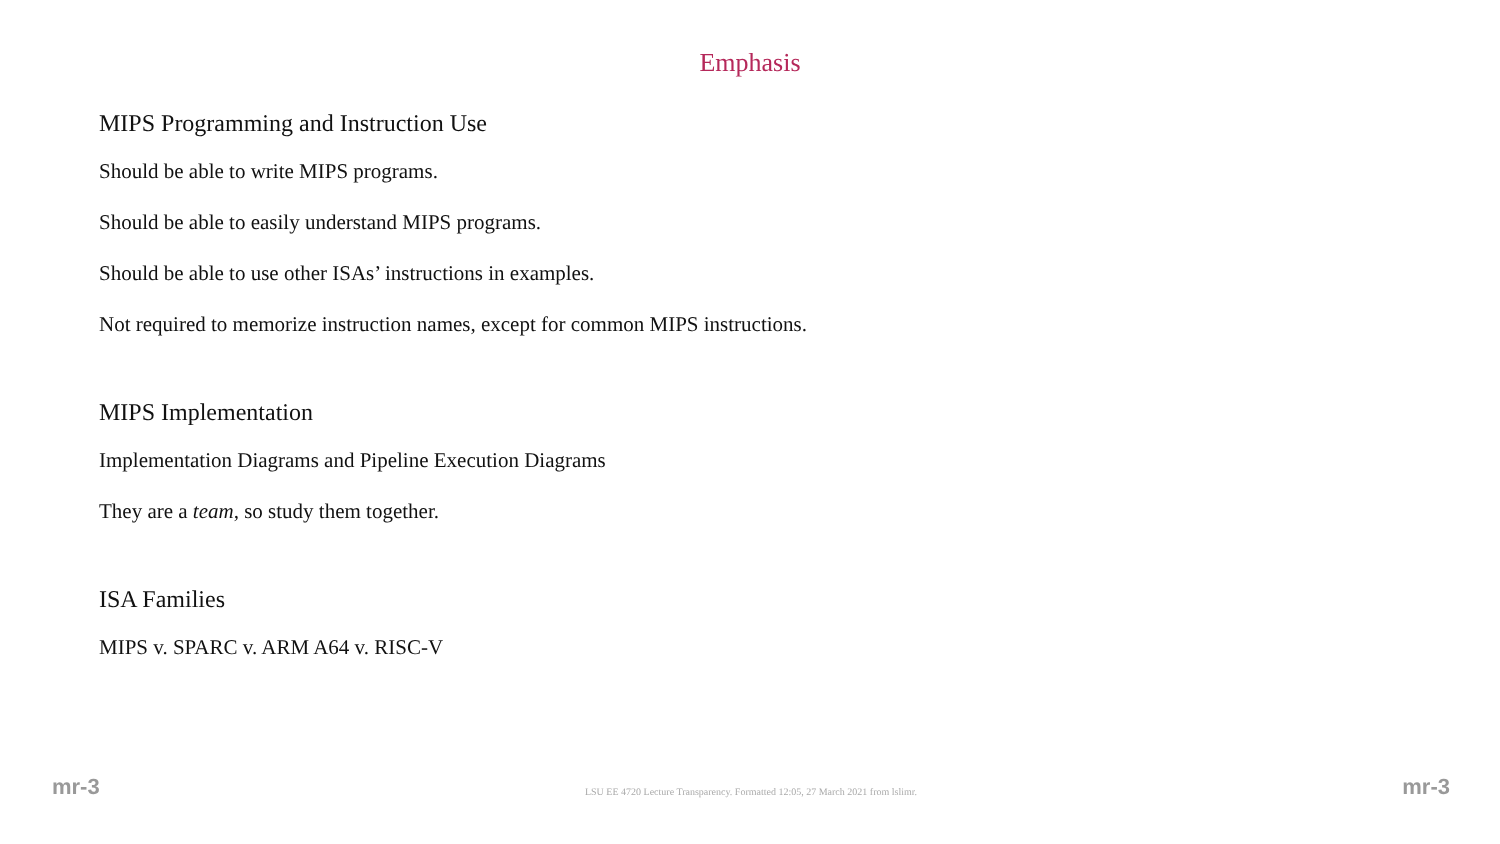Emphasis
MIPS Programming and Instruction Use
Should be able to write MIPS programs.
Should be able to easily understand MIPS programs.
Should be able to use other ISAs’ instructions in examples.
Not required to memorize instruction names, except for common MIPS instructions.
MIPS Implementation
Implementation Diagrams and Pipeline Execution Diagrams
They are a team, so study them together.
ISA Families
MIPS v. SPARC v. ARM A64 v. RISC-V
mr-3 LSU EE 4720 Lecture Transparency. Formatted 12:05, 27 March 2021 from lslimr. mr-3